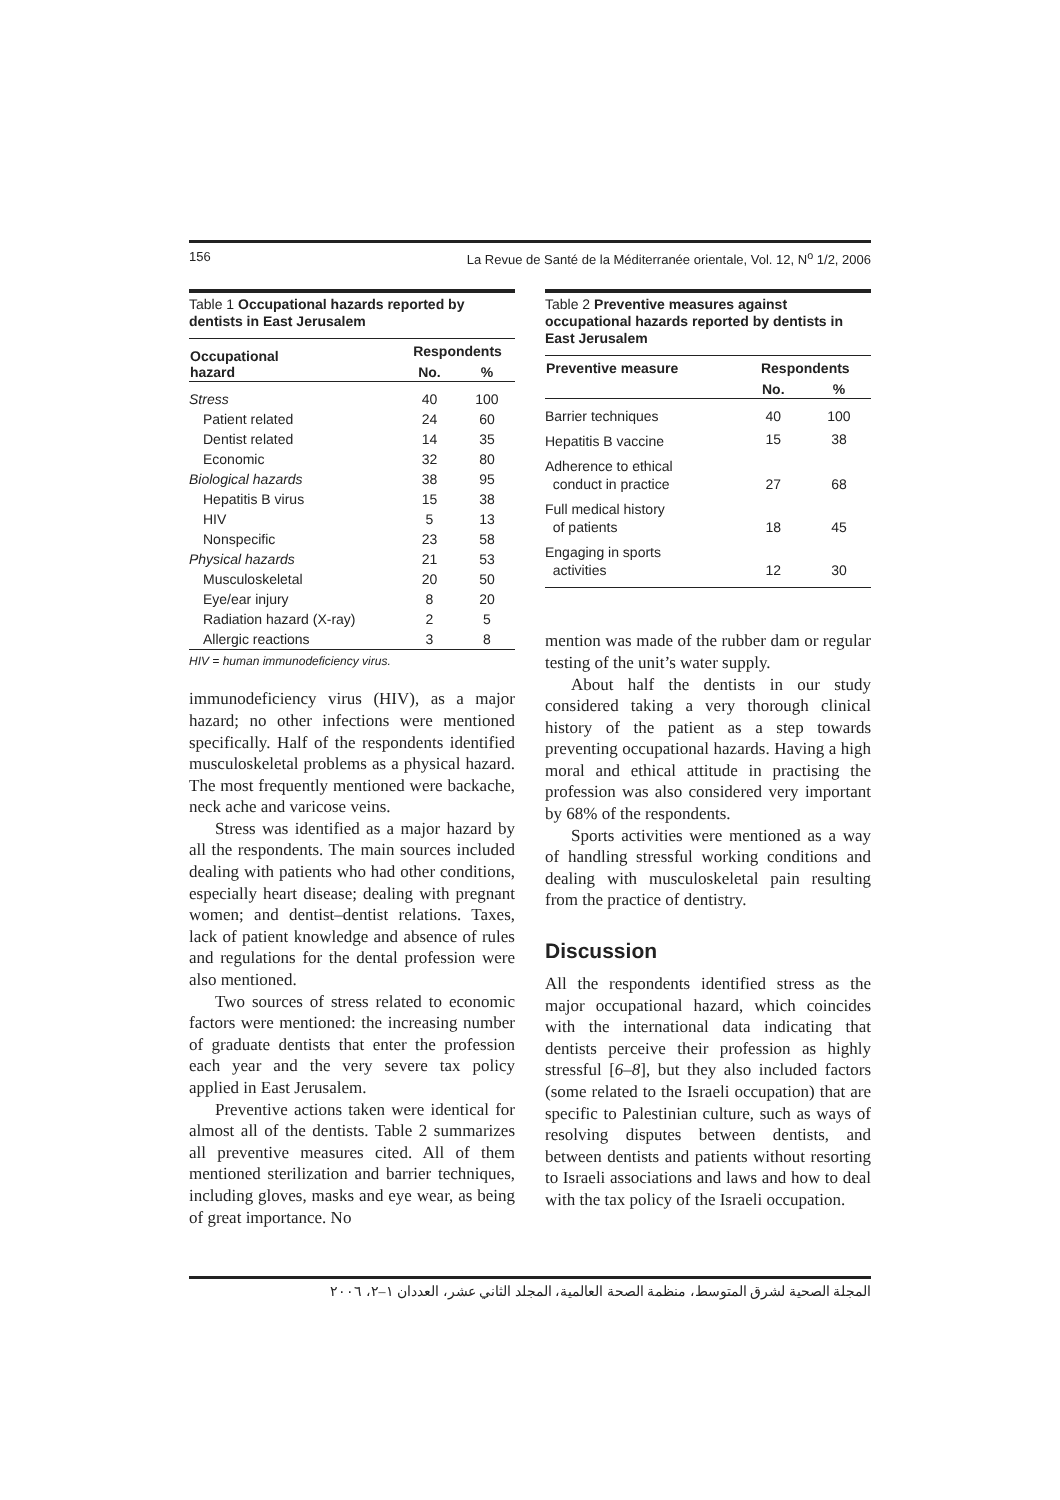156 La Revue de Santé de la Méditerranée orientale, Vol. 12, N<sup>o</sup> 1/2, 2006
Table 1 Occupational hazards reported by dentists in East Jerusalem
| Occupational hazard | Respondents | |
| --- | --- | --- |
| | No. | % |
| Stress | 40 | 100 |
| Patient related | 24 | 60 |
| Dentist related | 14 | 35 |
| Economic | 32 | 80 |
| Biological hazards | 38 | 95 |
| Hepatitis B virus | 15 | 38 |
| HIV | 5 | 13 |
| Nonspecific | 23 | 58 |
| Physical hazards | 21 | 53 |
| Musculoskeletal | 20 | 50 |
| Eye/ear injury | 8 | 20 |
| Radiation hazard (X-ray) | 2 | 5 |
| Allergic reactions | 3 | 8 |
HIV = human immunodeficiency virus.
immunodeficiency virus (HIV), as a major hazard; no other infections were mentioned specifically. Half of the respondents identified musculoskeletal problems as a physical hazard. The most frequently mentioned were backache, neck ache and varicose veins.
Stress was identified as a major hazard by all the respondents. The main sources included dealing with patients who had other conditions, especially heart disease; dealing with pregnant women; and dentist–dentist relations. Taxes, lack of patient knowledge and absence of rules and regulations for the dental profession were also mentioned.
Two sources of stress related to economic factors were mentioned: the increasing number of graduate dentists that enter the profession each year and the very severe tax policy applied in East Jerusalem.
Preventive actions taken were identical for almost all of the dentists. Table 2 summarizes all preventive measures cited. All of them mentioned sterilization and barrier techniques, including gloves, masks and eye wear, as being of great importance. No
Table 2 Preventive measures against occupational hazards reported by dentists in East Jerusalem
| Preventive measure | Respondents | |
| --- | --- | --- |
| | No. | % |
| Barrier techniques | 40 | 100 |
| Hepatitis B vaccine | 15 | 38 |
| Adherence to ethical conduct in practice | 27 | 68 |
| Full medical history of patients | 18 | 45 |
| Engaging in sports activities | 12 | 30 |
mention was made of the rubber dam or regular testing of the unit’s water supply.
About half the dentists in our study considered taking a very thorough clinical history of the patient as a step towards preventing occupational hazards. Having a high moral and ethical attitude in practising the profession was also considered very important by 68% of the respondents.
Sports activities were mentioned as a way of handling stressful working conditions and dealing with musculoskeletal pain resulting from the practice of dentistry.
Discussion
All the respondents identified stress as the major occupational hazard, which coincides with the international data indicating that dentists perceive their profession as highly stressful [6–8], but they also included factors (some related to the Israeli occupation) that are specific to Palestinian culture, such as ways of resolving disputes between dentists, and between dentists and patients without resorting to Israeli associations and laws and how to deal with the tax policy of the Israeli occupation.
المجلة الصحية لشرق المتوسط، منظمة الصحة العالمية، المجلد الثاني عشر، العددان ١–٢، ٢٠٠٦